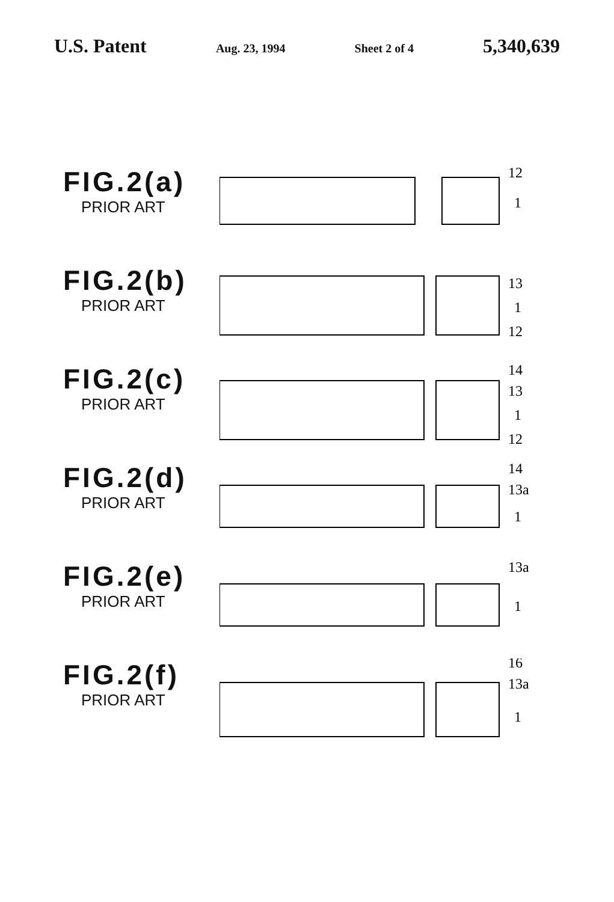U.S. Patent Aug. 23, 1994 Sheet 2 of 4 5,340,639
FIG.2(a)
PRIOR ART
12
1
FIG.2(b)
PRIOR ART
13
1
12
FIG.2(c)
PRIOR ART
14
13
1
12
FIG.2(d)
PRIOR ART
14
13a
1
FIG.2(e)
PRIOR ART
13a
1
FIG.2(f)
PRIOR ART
16
13a
1